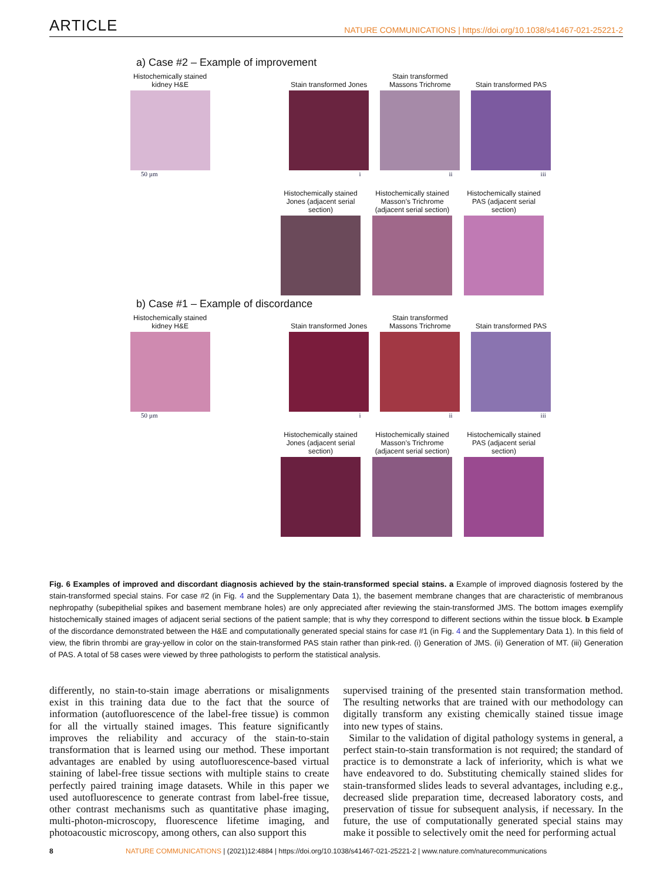ARTICLE NATURE COMMUNICATIONS | https://doi.org/10.1038/s41467-021-25221-2
a) Case #2 – Example of improvement
Histochemically stained kidney H&E
Stain transformed Jones
Stain transformed Massons Trichrome
Stain transformed PAS
50 µm i ii iii
Histochemically stained Jones (adjacent serial section)
Histochemically stained Masson’s Trichrome (adjacent serial section)
Histochemically stained PAS (adjacent serial section)
b) Case #1 – Example of discordance
Histochemically stained kidney H&E
Stain transformed Jones
Stain transformed Massons Trichrome
Stain transformed PAS
50 µm i ii iii
Histochemically stained Jones (adjacent serial section)
Histochemically stained Masson’s Trichrome (adjacent serial section)
Histochemically stained PAS (adjacent serial section)
Fig. 6 Examples of improved and discordant diagnosis achieved by the stain-transformed special stains. a Example of improved diagnosis fostered by the stain-transformed special stains. For case #2 (in Fig. 4 and the Supplementary Data 1), the basement membrane changes that are characteristic of membranous nephropathy (subepithelial spikes and basement membrane holes) are only appreciated after reviewing the stain-transformed JMS. The bottom images exemplify histochemically stained images of adjacent serial sections of the patient sample; that is why they correspond to different sections within the tissue block. b Example of the discordance demonstrated between the H&E and computationally generated special stains for case #1 (in Fig. 4 and the Supplementary Data 1). In this field of view, the fibrin thrombi are gray-yellow in color on the stain-transformed PAS stain rather than pink-red. (i) Generation of JMS. (ii) Generation of MT. (iii) Generation of PAS. A total of 58 cases were viewed by three pathologists to perform the statistical analysis.
differently, no stain-to-stain image aberrations or misalignments exist in this training data due to the fact that the source of information (autofluorescence of the label-free tissue) is common for all the virtually stained images. This feature significantly improves the reliability and accuracy of the stain-to-stain transformation that is learned using our method. These important advantages are enabled by using autofluorescence-based virtual staining of label-free tissue sections with multiple stains to create perfectly paired training image datasets. While in this paper we used autofluorescence to generate contrast from label-free tissue, other contrast mechanisms such as quantitative phase imaging, multi-photon-microscopy, fluorescence lifetime imaging, and photoacoustic microscopy, among others, can also support this
supervised training of the presented stain transformation method. The resulting networks that are trained with our methodology can digitally transform any existing chemically stained tissue image into new types of stains.
Similar to the validation of digital pathology systems in general, a perfect stain-to-stain transformation is not required; the standard of practice is to demonstrate a lack of inferiority, which is what we have endeavored to do. Substituting chemically stained slides for stain-transformed slides leads to several advantages, including e.g., decreased slide preparation time, decreased laboratory costs, and preservation of tissue for subsequent analysis, if necessary. In the future, the use of computationally generated special stains may make it possible to selectively omit the need for performing actual
8 NATURE COMMUNICATIONS | (2021)12:4884 | https://doi.org/10.1038/s41467-021-25221-2 | www.nature.com/naturecommunications